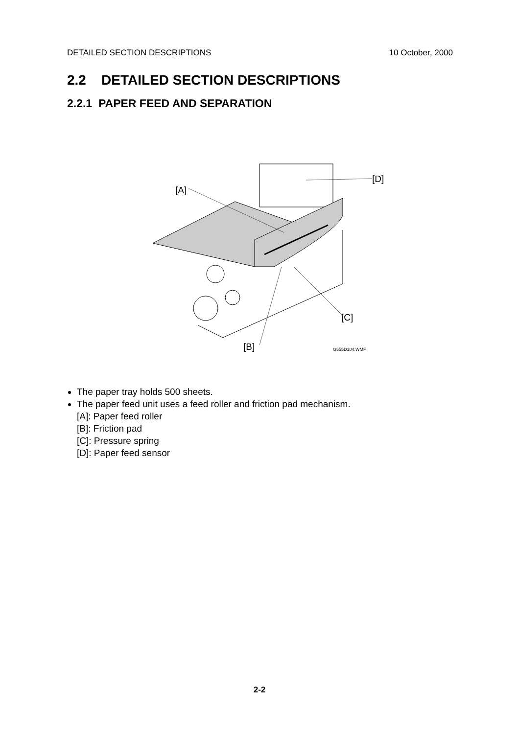DETAILED SECTION DESCRIPTIONS 10 October, 2000
2.2 DETAILED SECTION DESCRIPTIONS
2.2.1 PAPER FEED AND SEPARATION
[A]
[D]
[C]
[B]
G555D104.WMF
The paper tray holds 500 sheets.
The paper feed unit uses a feed roller and friction pad mechanism.
[A]: Paper feed roller
[B]: Friction pad
[C]: Pressure spring
[D]: Paper feed sensor
2-2